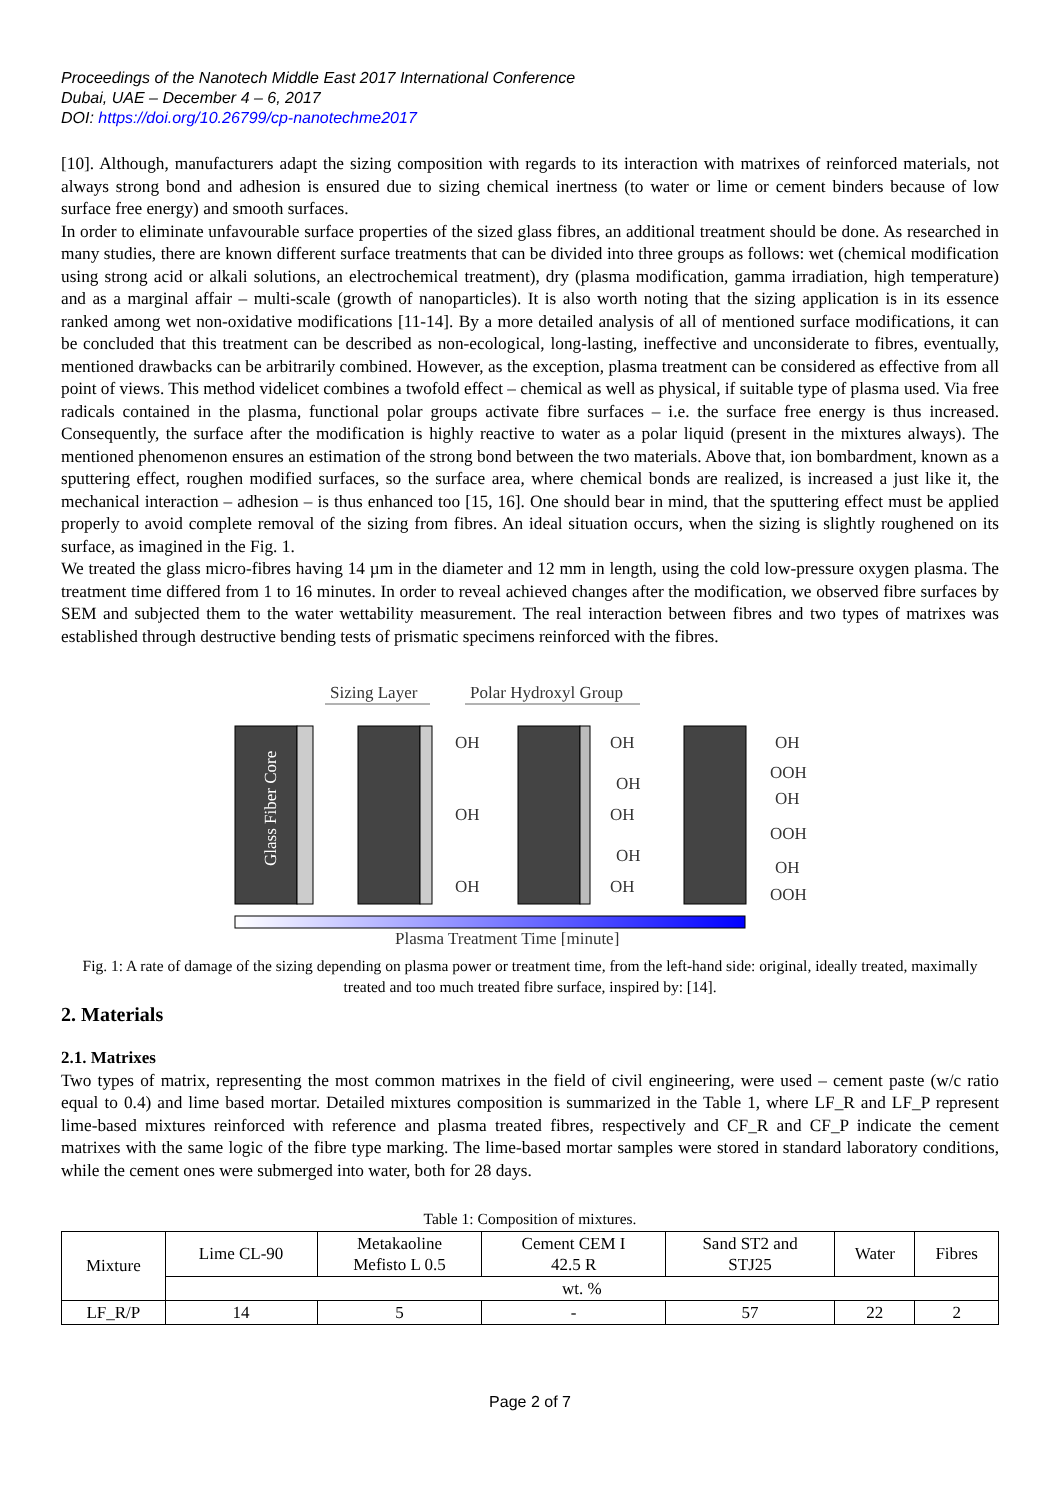Proceedings of the Nanotech Middle East 2017 International Conference
Dubai, UAE – December 4 – 6, 2017
DOI: https://doi.org/10.26799/cp-nanotechme2017
[10]. Although, manufacturers adapt the sizing composition with regards to its interaction with matrixes of reinforced materials, not always strong bond and adhesion is ensured due to sizing chemical inertness (to water or lime or cement binders because of low surface free energy) and smooth surfaces.
In order to eliminate unfavourable surface properties of the sized glass fibres, an additional treatment should be done. As researched in many studies, there are known different surface treatments that can be divided into three groups as follows: wet (chemical modification using strong acid or alkali solutions, an electrochemical treatment), dry (plasma modification, gamma irradiation, high temperature) and as a marginal affair – multi-scale (growth of nanoparticles). It is also worth noting that the sizing application is in its essence ranked among wet non-oxidative modifications [11-14]. By a more detailed analysis of all of mentioned surface modifications, it can be concluded that this treatment can be described as non-ecological, long-lasting, ineffective and unconsiderate to fibres, eventually, mentioned drawbacks can be arbitrarily combined. However, as the exception, plasma treatment can be considered as effective from all point of views. This method videlicet combines a twofold effect – chemical as well as physical, if suitable type of plasma used. Via free radicals contained in the plasma, functional polar groups activate fibre surfaces – i.e. the surface free energy is thus increased. Consequently, the surface after the modification is highly reactive to water as a polar liquid (present in the mixtures always). The mentioned phenomenon ensures an estimation of the strong bond between the two materials. Above that, ion bombardment, known as a sputtering effect, roughen modified surfaces, so the surface area, where chemical bonds are realized, is increased a just like it, the mechanical interaction – adhesion – is thus enhanced too [15, 16]. One should bear in mind, that the sputtering effect must be applied properly to avoid complete removal of the sizing from fibres. An ideal situation occurs, when the sizing is slightly roughened on its surface, as imagined in the Fig. 1.
We treated the glass micro-fibres having 14 µm in the diameter and 12 mm in length, using the cold low-pressure oxygen plasma. The treatment time differed from 1 to 16 minutes. In order to reveal achieved changes after the modification, we observed fibre surfaces by SEM and subjected them to the water wettability measurement. The real interaction between fibres and two types of matrixes was established through destructive bending tests of prismatic specimens reinforced with the fibres.
Sizing Layer
Polar Hydroxyl Group
Glass Fiber Core
OH
OH
OH
OH
OH
OH
OH
OH
OH
OOH
OH
OOH
OH
OOH
Plasma Treatment Time [minute]
Fig. 1: A rate of damage of the sizing depending on plasma power or treatment time, from the left-hand side: original, ideally treated, maximally treated and too much treated fibre surface, inspired by: [14].
2. Materials
2.1. Matrixes
Two types of matrix, representing the most common matrixes in the field of civil engineering, were used – cement paste (w/c ratio equal to 0.4) and lime based mortar. Detailed mixtures composition is summarized in the Table 1, where LF_R and LF_P represent lime-based mixtures reinforced with reference and plasma treated fibres, respectively and CF_R and CF_P indicate the cement matrixes with the same logic of the fibre type marking. The lime-based mortar samples were stored in standard laboratory conditions, while the cement ones were submerged into water, both for 28 days.
Table 1: Composition of mixtures.
| Mixture | Lime CL-90 | Metakaoline Mefisto L 0.5 | Cement CEM I 42.5 R | Sand ST2 and STJ25 | Water | Fibres |
| --- | --- | --- | --- | --- | --- | --- |
| | wt. % | | | | | |
| LF_R/P | 14 | 5 | - | 57 | 22 | 2 |
Page 2 of 7